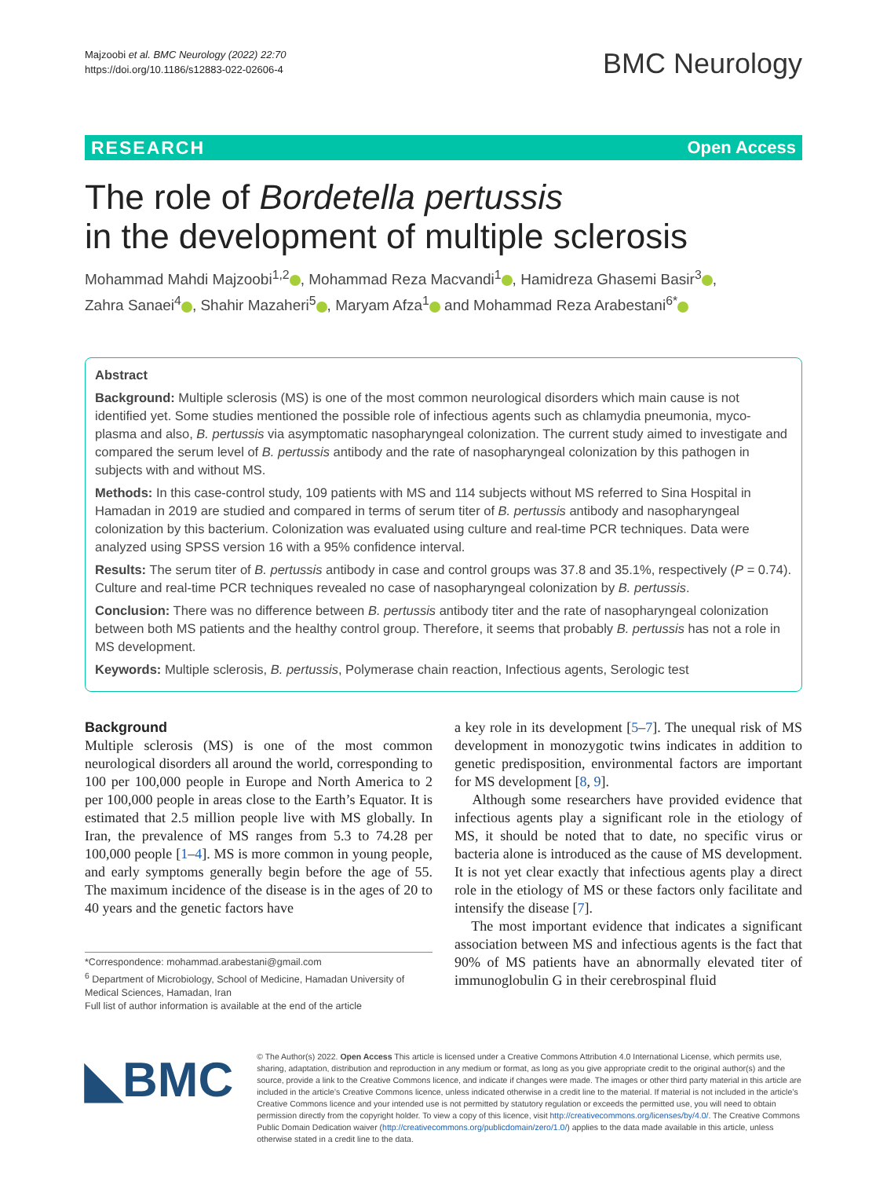Majzoobi et al. BMC Neurology (2022) 22:70
https://doi.org/10.1186/s12883-022-02606-4
BMC Neurology
RESEARCH Open Access
The role of Bordetella pertussis
in the development of multiple sclerosis
Mohammad Mahdi Majzoobi<sup>1,2</sup> , Mohammad Reza Macvandi<sup>1</sup> , Hamidreza Ghasemi Basir<sup>3</sup> ,
Zahra Sanaei<sup>4</sup> , Shahir Mazaheri<sup>5</sup> , Maryam Afza<sup>1</sup> and Mohammad Reza Arabestani<sup>6*</sup>
Abstract
Background: Multiple sclerosis (MS) is one of the most common neurological disorders which main cause is not identified yet. Some studies mentioned the possible role of infectious agents such as chlamydia pneumonia, myco-plasma and also, B. pertussis via asymptomatic nasopharyngeal colonization. The current study aimed to investigate and compared the serum level of B. pertussis antibody and the rate of nasopharyngeal colonization by this pathogen in subjects with and without MS.
Methods: In this case-control study, 109 patients with MS and 114 subjects without MS referred to Sina Hospital in Hamadan in 2019 are studied and compared in terms of serum titer of B. pertussis antibody and nasopharyngeal colonization by this bacterium. Colonization was evaluated using culture and real-time PCR techniques. Data were analyzed using SPSS version 16 with a 95% confidence interval.
Results: The serum titer of B. pertussis antibody in case and control groups was 37.8 and 35.1%, respectively (P = 0.74). Culture and real-time PCR techniques revealed no case of nasopharyngeal colonization by B. pertussis.
Conclusion: There was no difference between B. pertussis antibody titer and the rate of nasopharyngeal colonization between both MS patients and the healthy control group. Therefore, it seems that probably B. pertussis has not a role in MS development.
Keywords: Multiple sclerosis, B. pertussis, Polymerase chain reaction, Infectious agents, Serologic test
Background
Multiple sclerosis (MS) is one of the most common neurological disorders all around the world, corresponding to 100 per 100,000 people in Europe and North America to 2 per 100,000 people in areas close to the Earth’s Equator. It is estimated that 2.5 million people live with MS globally. In Iran, the prevalence of MS ranges from 5.3 to 74.28 per 100,000 people [1–4]. MS is more common in young people, and early symptoms generally begin before the age of 55. The maximum incidence of the disease is in the ages of 20 to 40 years and the genetic factors have
*Correspondence: mohammad.arabestani@gmail.com
<sup>6</sup> Department of Microbiology, School of Medicine, Hamadan University of Medical Sciences, Hamadan, Iran
Full list of author information is available at the end of the article
a key role in its development [5–7]. The unequal risk of MS development in monozygotic twins indicates in addition to genetic predisposition, environmental factors are important for MS development [8, 9].
Although some researchers have provided evidence that infectious agents play a significant role in the etiology of MS, it should be noted that to date, no specific virus or bacteria alone is introduced as the cause of MS development. It is not yet clear exactly that infectious agents play a direct role in the etiology of MS or these factors only facilitate and intensify the disease [7].
The most important evidence that indicates a significant association between MS and infectious agents is the fact that 90% of MS patients have an abnormally elevated titer of immunoglobulin G in their cerebrospinal fluid
◣BMC
© The Author(s) 2022. Open Access This article is licensed under a Creative Commons Attribution 4.0 International License, which permits use, sharing, adaptation, distribution and reproduction in any medium or format, as long as you give appropriate credit to the original author(s) and the source, provide a link to the Creative Commons licence, and indicate if changes were made. The images or other third party material in this article are included in the article’s Creative Commons licence, unless indicated otherwise in a credit line to the material. If material is not included in the article’s Creative Commons licence and your intended use is not permitted by statutory regulation or exceeds the permitted use, you will need to obtain permission directly from the copyright holder. To view a copy of this licence, visit http://creativecommons.org/licenses/by/4.0/. The Creative Commons Public Domain Dedication waiver (http://creativecommons.org/publicdomain/zero/1.0/) applies to the data made available in this article, unless otherwise stated in a credit line to the data.